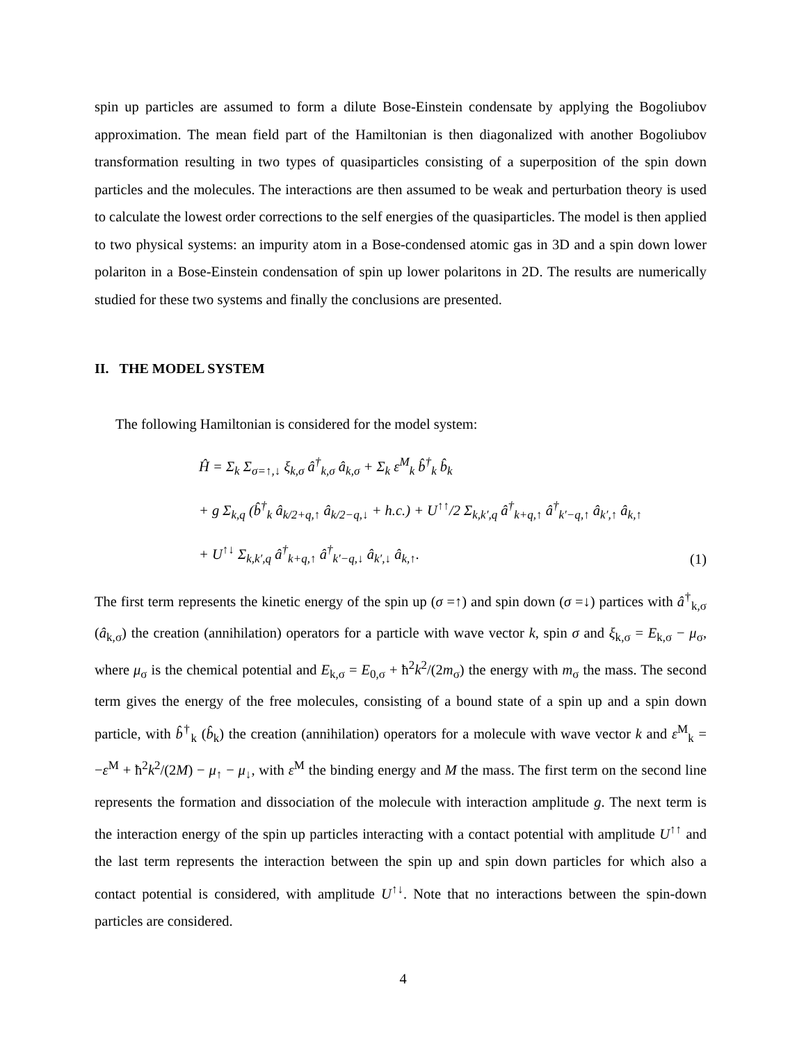spin up particles are assumed to form a dilute Bose-Einstein condensate by applying the Bogoliubov approximation. The mean field part of the Hamiltonian is then diagonalized with another Bogoliubov transformation resulting in two types of quasiparticles consisting of a superposition of the spin down particles and the molecules. The interactions are then assumed to be weak and perturbation theory is used to calculate the lowest order corrections to the self energies of the quasiparticles. The model is then applied to two physical systems: an impurity atom in a Bose-condensed atomic gas in 3D and a spin down lower polariton in a Bose-Einstein condensation of spin up lower polaritons in 2D. The results are numerically studied for these two systems and finally the conclusions are presented.
II. THE MODEL SYSTEM
The following Hamiltonian is considered for the model system:
Ĥ = Σ<sub>k</sub> Σ<sub>σ=↑,↓</sub> ξ<sub>k,σ</sub> â<sup>†</sup><sub>k,σ</sub> â<sub>k,σ</sub> + Σ<sub>k</sub> ε<sup>M</sup><sub>k</sub> b̂<sup>†</sup><sub>k</sub> b̂<sub>k</sub>
+ g Σ<sub>k,q</sub> (b̂<sup>†</sup><sub>k</sub> â<sub>k/2+q,↑</sub> â<sub>k/2−q,↓</sub> + h.c.) + U<sup>↑↑</sup>/2 Σ<sub>k,k′,q</sub> â<sup>†</sup><sub>k+q,↑</sub> â<sup>†</sup><sub>k′−q,↑</sub> â<sub>k′,↑</sub> â<sub>k,↑</sub>
+ U<sup>↑↓</sup> Σ<sub>k,k′,q</sub> â<sup>†</sup><sub>k+q,↑</sub> â<sup>†</sup><sub>k′−q,↓</sub> â<sub>k′,↓</sub> â<sub>k,↑</sub>.
(1)
The first term represents the kinetic energy of the spin up (σ =↑) and spin down (σ =↓) partices with â<sup>†</sup><sub>k,σ</sub> (â<sub>k,σ</sub>) the creation (annihilation) operators for a particle with wave vector k, spin σ and ξ<sub>k,σ</sub> = E<sub>k,σ</sub> − μ<sub>σ</sub>, where μ<sub>σ</sub> is the chemical potential and E<sub>k,σ</sub> = E<sub>0,σ</sub> + ħ<sup>2</sup>k<sup>2</sup>/(2m<sub>σ</sub>) the energy with m<sub>σ</sub> the mass. The second term gives the energy of the free molecules, consisting of a bound state of a spin up and a spin down particle, with b̂<sup>†</sup><sub>k</sub> (b̂<sub>k</sub>) the creation (annihilation) operators for a molecule with wave vector k and ε<sup>M</sup><sub>k</sub> = −ε<sup>M</sup> + ħ<sup>2</sup>k<sup>2</sup>/(2M) − μ<sub>↑</sub> − μ<sub>↓</sub>, with ε<sup>M</sup> the binding energy and M the mass. The first term on the second line represents the formation and dissociation of the molecule with interaction amplitude g. The next term is the interaction energy of the spin up particles interacting with a contact potential with amplitude U<sup>↑↑</sup> and the last term represents the interaction between the spin up and spin down particles for which also a contact potential is considered, with amplitude U<sup>↑↓</sup>. Note that no interactions between the spin-down particles are considered.
4